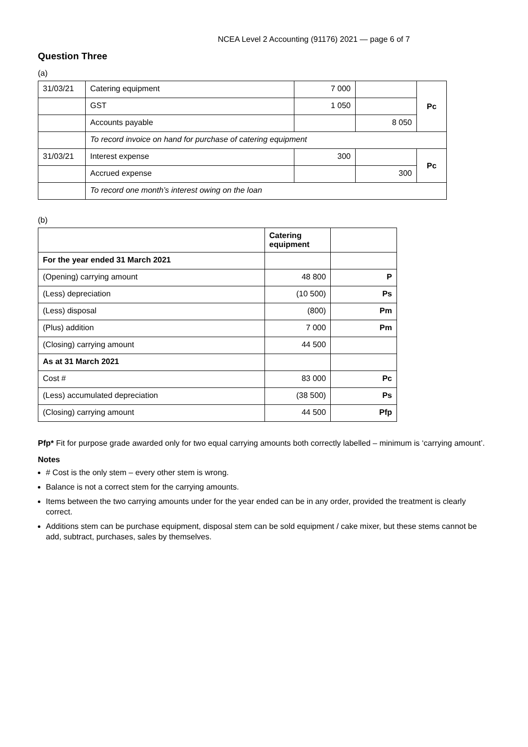NCEA Level 2 Accounting (91176) 2021 — page 6 of 7
Question Three
(a)
| 31/03/21 | Catering equipment | 7 000 | | Pc |
| | GST | 1 050 | | |
| | Accounts payable | | 8 050 | |
| | To record invoice on hand for purchase of catering equipment | | | |
| 31/03/21 | Interest expense | 300 | | Pc |
| | Accrued expense | | 300 | |
| | To record one month’s interest owing on the loan | | | |
(b)
| | Catering equipment | |
| --- | --- | --- |
| For the year ended 31 March 2021 | | |
| (Opening) carrying amount | 48 800 | P |
| (Less) depreciation | (10 500) | Ps |
| (Less) disposal | (800) | Pm |
| (Plus) addition | 7 000 | Pm |
| (Closing) carrying amount | 44 500 | |
| As at 31 March 2021 | | |
| Cost # | 83 000 | Pc |
| (Less) accumulated depreciation | (38 500) | Ps |
| (Closing) carrying amount | 44 500 | Pfp |
Pfp* Fit for purpose grade awarded only for two equal carrying amounts both correctly labelled – minimum is ‘carrying amount’.
Notes
# Cost is the only stem – every other stem is wrong.
Balance is not a correct stem for the carrying amounts.
Items between the two carrying amounts under for the year ended can be in any order, provided the treatment is clearly correct.
Additions stem can be purchase equipment, disposal stem can be sold equipment / cake mixer, but these stems cannot be add, subtract, purchases, sales by themselves.